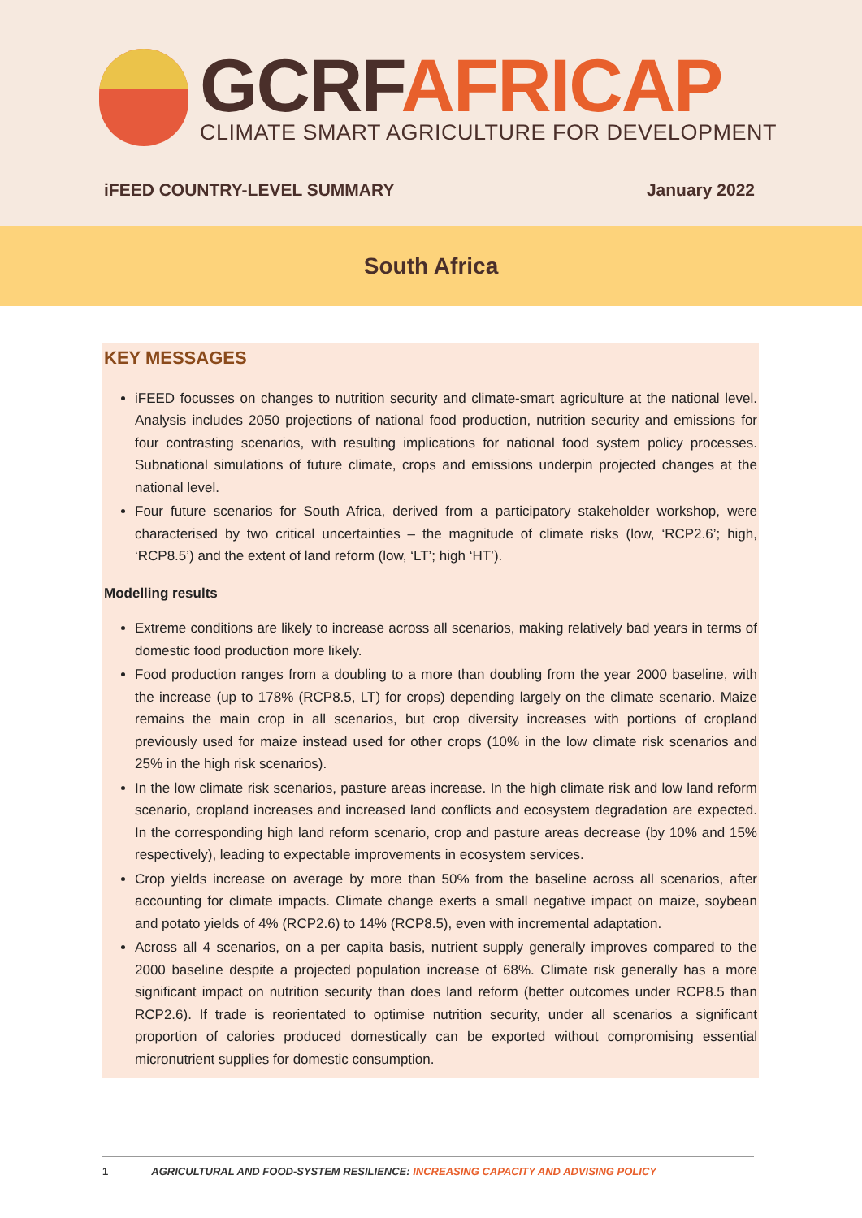GCRF AFRICAP
CLIMATE SMART AGRICULTURE FOR DEVELOPMENT
iFEED COUNTRY-LEVEL SUMMARY January 2022
South Africa
KEY MESSAGES
iFEED focusses on changes to nutrition security and climate-smart agriculture at the national level. Analysis includes 2050 projections of national food production, nutrition security and emissions for four contrasting scenarios, with resulting implications for national food system policy processes. Subnational simulations of future climate, crops and emissions underpin projected changes at the national level.
Four future scenarios for South Africa, derived from a participatory stakeholder workshop, were characterised by two critical uncertainties – the magnitude of climate risks (low, ‘RCP2.6’; high, ‘RCP8.5’) and the extent of land reform (low, ‘LT’; high ‘HT’).
Modelling results
Extreme conditions are likely to increase across all scenarios, making relatively bad years in terms of domestic food production more likely.
Food production ranges from a doubling to a more than doubling from the year 2000 baseline, with the increase (up to 178% (RCP8.5, LT) for crops) depending largely on the climate scenario. Maize remains the main crop in all scenarios, but crop diversity increases with portions of cropland previously used for maize instead used for other crops (10% in the low climate risk scenarios and 25% in the high risk scenarios).
In the low climate risk scenarios, pasture areas increase. In the high climate risk and low land reform scenario, cropland increases and increased land conflicts and ecosystem degradation are expected. In the corresponding high land reform scenario, crop and pasture areas decrease (by 10% and 15% respectively), leading to expectable improvements in ecosystem services.
Crop yields increase on average by more than 50% from the baseline across all scenarios, after accounting for climate impacts. Climate change exerts a small negative impact on maize, soybean and potato yields of 4% (RCP2.6) to 14% (RCP8.5), even with incremental adaptation.
Across all 4 scenarios, on a per capita basis, nutrient supply generally improves compared to the 2000 baseline despite a projected population increase of 68%. Climate risk generally has a more significant impact on nutrition security than does land reform (better outcomes under RCP8.5 than RCP2.6). If trade is reorientated to optimise nutrition security, under all scenarios a significant proportion of calories produced domestically can be exported without compromising essential micronutrient supplies for domestic consumption.
1 AGRICULTURAL AND FOOD-SYSTEM RESILIENCE: INCREASING CAPACITY AND ADVISING POLICY